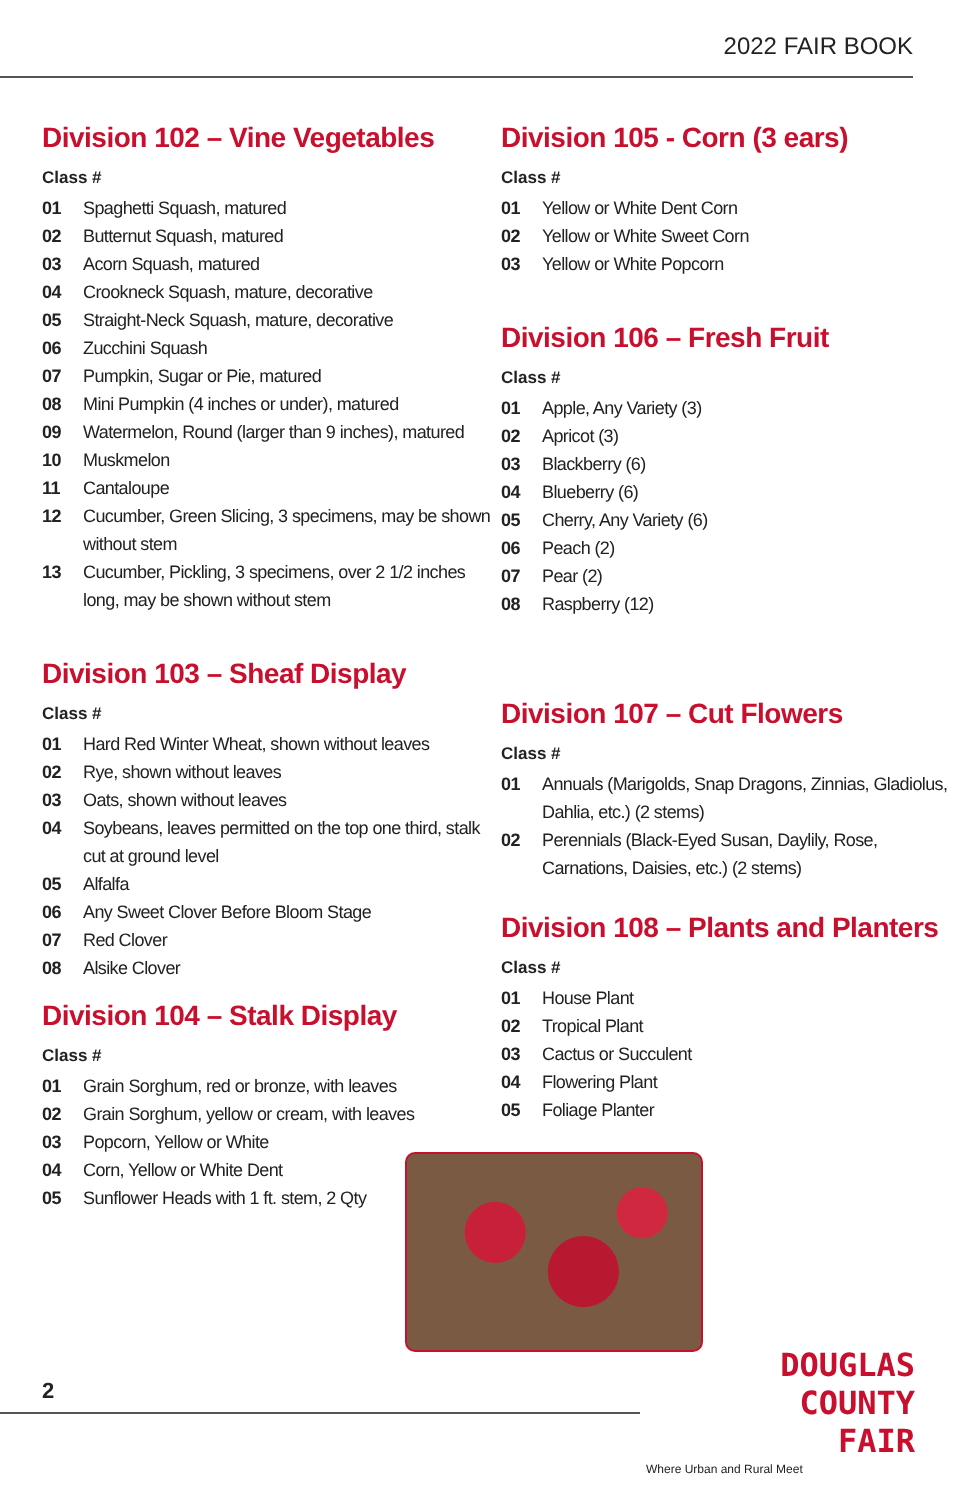2022 FAIR BOOK
Division 102 – Vine Vegetables
Class #
01 Spaghetti Squash, matured
02 Butternut Squash, matured
03 Acorn Squash, matured
04 Crookneck Squash, mature, decorative
05 Straight-Neck Squash, mature, decorative
06 Zucchini Squash
07 Pumpkin, Sugar or Pie, matured
08 Mini Pumpkin (4 inches or under), matured
09 Watermelon, Round (larger than 9 inches), matured
10 Muskmelon
11 Cantaloupe
12 Cucumber, Green Slicing, 3 specimens, may be shown without stem
13 Cucumber, Pickling, 3 specimens, over 2 1/2 inches long, may be shown without stem
Division 103 – Sheaf Display
Class #
01 Hard Red Winter Wheat, shown without leaves
02 Rye, shown without leaves
03 Oats, shown without leaves
04 Soybeans, leaves permitted on the top one third, stalk cut at ground level
05 Alfalfa
06 Any Sweet Clover Before Bloom Stage
07 Red Clover
08 Alsike Clover
Division 104 – Stalk Display
Class #
01 Grain Sorghum, red or bronze, with leaves
02 Grain Sorghum, yellow or cream, with leaves
03 Popcorn, Yellow or White
04 Corn, Yellow or White Dent
05 Sunflower Heads with 1 ft. stem, 2 Qty
Division 105 - Corn (3 ears)
Class #
01 Yellow or White Dent Corn
02 Yellow or White Sweet Corn
03 Yellow or White Popcorn
Division 106 – Fresh Fruit
Class #
01 Apple, Any Variety (3)
02 Apricot (3)
03 Blackberry (6)
04 Blueberry (6)
05 Cherry, Any Variety (6)
06 Peach (2)
07 Pear (2)
08 Raspberry (12)
Division 107 – Cut Flowers
Class #
01 Annuals (Marigolds, Snap Dragons, Zinnias, Gladiolus, Dahlia, etc.) (2 stems)
02 Perennials (Black-Eyed Susan, Daylily, Rose, Carnations, Daisies, etc.) (2 stems)
Division 108 – Plants and Planters
Class #
01 House Plant
02 Tropical Plant
03 Cactus or Succulent
04 Flowering Plant
05 Foliage Planter
2
DOUGLAS
COUNTY
FAIR
Where Urban and Rural Meet